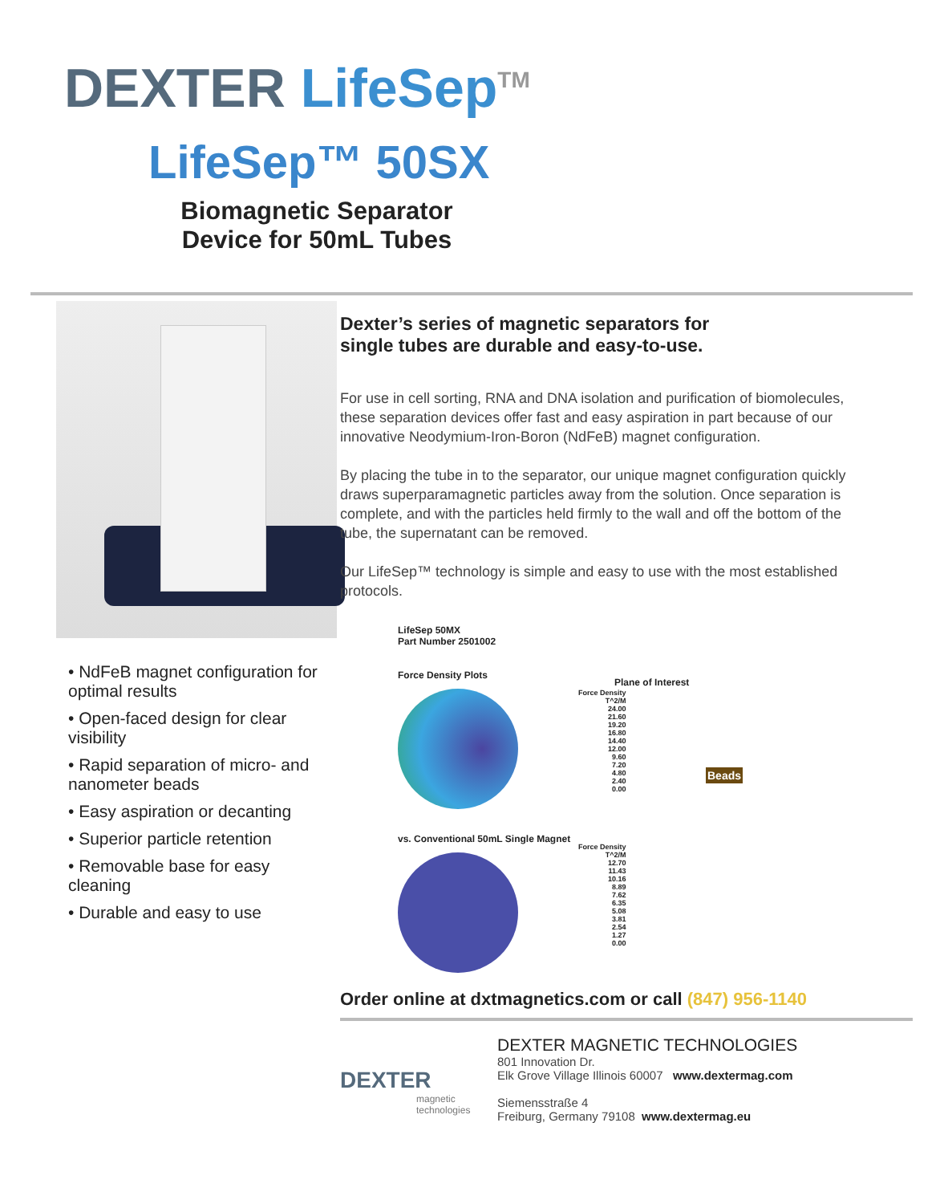DEXTER LifeSep<sup>TM</sup>
LifeSep™ 50SX
Biomagnetic Separator
Device for 50mL Tubes
• NdFeB magnet configuration for optimal results
• Open-faced design for clear visibility
• Rapid separation of micro- and nanometer beads
• Easy aspiration or decanting
• Superior particle retention
• Removable base for easy cleaning
• Durable and easy to use
Dexter’s series of magnetic separators for
single tubes are durable and easy-to-use.
For use in cell sorting, RNA and DNA isolation and purification of biomolecules, these separation devices offer fast and easy aspiration in part because of our innovative Neodymium-Iron-Boron (NdFeB) magnet configuration.
By placing the tube in to the separator, our unique magnet configuration quickly draws superparamagnetic particles away from the solution. Once separation is complete, and with the particles held firmly to the wall and off the bottom of the tube, the supernatant can be removed.
Our LifeSep™ technology is simple and easy to use with the most established protocols.
LifeSep 50MX
Part Number 2501002
Force Density Plots
Force Density
T^2/M
24.00
21.60
19.20
16.80
14.40
12.00
9.60
7.20
4.80
2.40
0.00
vs. Conventional 50mL Single Magnet
Force Density
T^2/M
12.70
11.43
10.16
8.89
7.62
6.35
5.08
3.81
2.54
1.27
0.00
Plane of Interest
Beads
Order online at dxtmagnetics.com or call (847) 956-1140
DEXTER
magnetic technologies
DEXTER MAGNETIC TECHNOLOGIES
801 Innovation Dr.
Elk Grove Village Illinois 60007 www.dextermag.com
Siemensstraße 4
Freiburg, Germany 79108 www.dextermag.eu